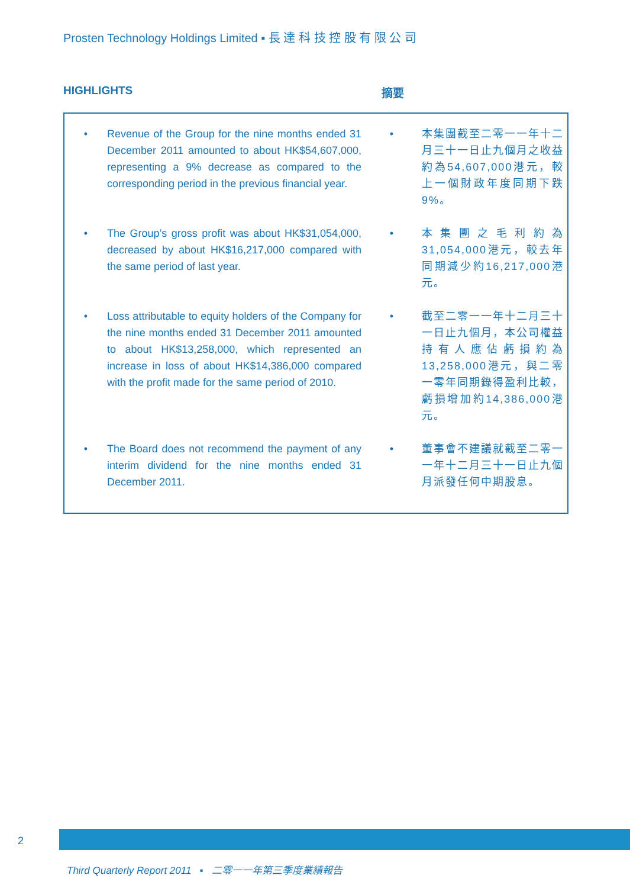Prosten Technology Holdings Limited ▪ 長 達 科 技 控 股 有 限 公 司
HIGHLIGHTS 摘要
• Revenue of the Group for the nine months ended 31 December 2011 amounted to about HK$54,607,000, representing a 9% decrease as compared to the corresponding period in the previous financial year.
• 本集團截至二零一一年十二月三十一日止九個月之收益約為54,607,000港元，較上一個財政年度同期下跌9%。
• The Group’s gross profit was about HK$31,054,000, decreased by about HK$16,217,000 compared with the same period of last year.
• 本集團之毛利約為31,054,000港元，較去年同期減少約16,217,000港元。
• Loss attributable to equity holders of the Company for the nine months ended 31 December 2011 amounted to about HK$13,258,000, which represented an increase in loss of about HK$14,386,000 compared with the profit made for the same period of 2010.
• 截至二零一一年十二月三十一日止九個月，本公司權益持有人應佔虧損約為13,258,000港元，與二零一零年同期錄得盈利比較，虧損增加約14,386,000港元。
• The Board does not recommend the payment of any interim dividend for the nine months ended 31 December 2011.
• 董事會不建議就截至二零一一年十二月三十一日止九個月派發任何中期股息。
2
Third Quarterly Report 2011 ▪ 二零一一年第三季度業績報告